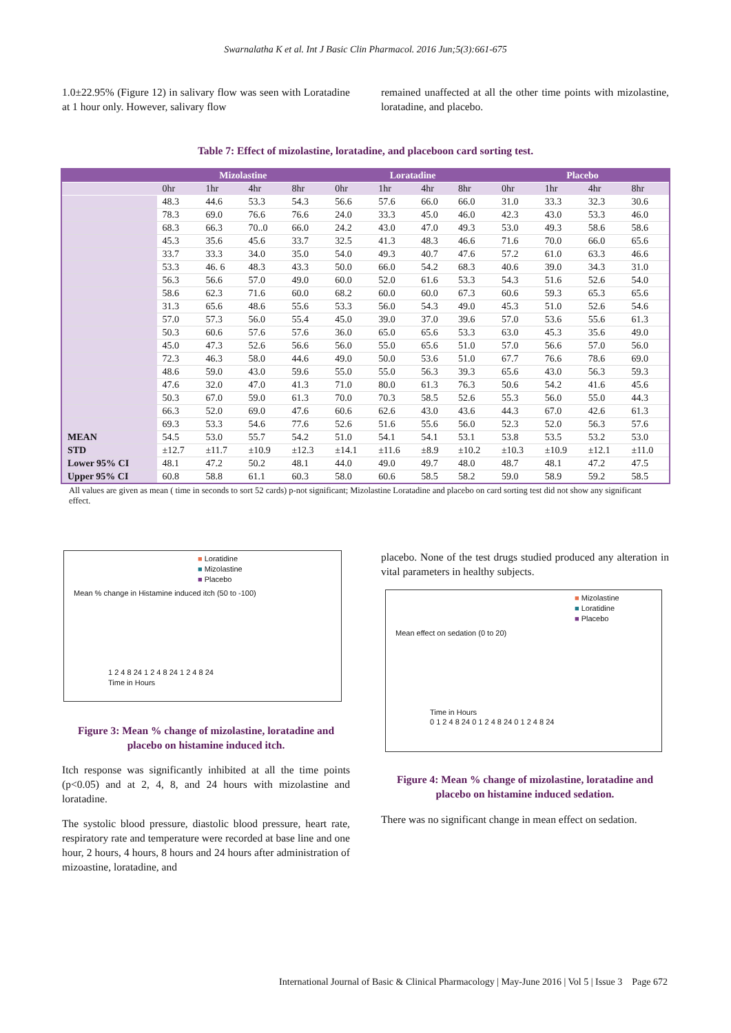Swarnalatha K et al. Int J Basic Clin Pharmacol. 2016 Jun;5(3):661-675
1.0±22.95% (Figure 12) in salivary flow was seen with Loratadine at 1 hour only. However, salivary flow
remained unaffected at all the other time points with mizolastine, loratadine, and placebo.
Table 7: Effect of mizolastine, loratadine, and placeboon card sorting test.
| | Mizolastine | | | | Loratadine | | | | Placebo | | | |
| --- | --- | --- | --- | --- | --- | --- | --- | --- | --- | --- | --- | --- |
| | 0hr | 1hr | 4hr | 8hr | 0hr | 1hr | 4hr | 8hr | 0hr | 1hr | 4hr | 8hr |
| | 48.3 | 44.6 | 53.3 | 54.3 | 56.6 | 57.6 | 66.0 | 66.0 | 31.0 | 33.3 | 32.3 | 30.6 |
| | 78.3 | 69.0 | 76.6 | 76.6 | 24.0 | 33.3 | 45.0 | 46.0 | 42.3 | 43.0 | 53.3 | 46.0 |
| | 68.3 | 66.3 | 70..0 | 66.0 | 24.2 | 43.0 | 47.0 | 49.3 | 53.0 | 49.3 | 58.6 | 58.6 |
| | 45.3 | 35.6 | 45.6 | 33.7 | 32.5 | 41.3 | 48.3 | 46.6 | 71.6 | 70.0 | 66.0 | 65.6 |
| | 33.7 | 33.3 | 34.0 | 35.0 | 54.0 | 49.3 | 40.7 | 47.6 | 57.2 | 61.0 | 63.3 | 46.6 |
| | 53.3 | 46. 6 | 48.3 | 43.3 | 50.0 | 66.0 | 54.2 | 68.3 | 40.6 | 39.0 | 34.3 | 31.0 |
| | 56.3 | 56.6 | 57.0 | 49.0 | 60.0 | 52.0 | 61.6 | 53.3 | 54.3 | 51.6 | 52.6 | 54.0 |
| | 58.6 | 62.3 | 71.6 | 60.0 | 68.2 | 60.0 | 60.0 | 67.3 | 60.6 | 59.3 | 65.3 | 65.6 |
| | 31.3 | 65.6 | 48.6 | 55.6 | 53.3 | 56.0 | 54.3 | 49.0 | 45.3 | 51.0 | 52.6 | 54.6 |
| | 57.0 | 57.3 | 56.0 | 55.4 | 45.0 | 39.0 | 37.0 | 39.6 | 57.0 | 53.6 | 55.6 | 61.3 |
| | 50.3 | 60.6 | 57.6 | 57.6 | 36.0 | 65.0 | 65.6 | 53.3 | 63.0 | 45.3 | 35.6 | 49.0 |
| | 45.0 | 47.3 | 52.6 | 56.6 | 56.0 | 55.0 | 65.6 | 51.0 | 57.0 | 56.6 | 57.0 | 56.0 |
| | 72.3 | 46.3 | 58.0 | 44.6 | 49.0 | 50.0 | 53.6 | 51.0 | 67.7 | 76.6 | 78.6 | 69.0 |
| | 48.6 | 59.0 | 43.0 | 59.6 | 55.0 | 55.0 | 56.3 | 39.3 | 65.6 | 43.0 | 56.3 | 59.3 |
| | 47.6 | 32.0 | 47.0 | 41.3 | 71.0 | 80.0 | 61.3 | 76.3 | 50.6 | 54.2 | 41.6 | 45.6 |
| | 50.3 | 67.0 | 59.0 | 61.3 | 70.0 | 70.3 | 58.5 | 52.6 | 55.3 | 56.0 | 55.0 | 44.3 |
| | 66.3 | 52.0 | 69.0 | 47.6 | 60.6 | 62.6 | 43.0 | 43.6 | 44.3 | 67.0 | 42.6 | 61.3 |
| | 69.3 | 53.3 | 54.6 | 77.6 | 52.6 | 51.6 | 55.6 | 56.0 | 52.3 | 52.0 | 56.3 | 57.6 |
| MEAN | 54.5 | 53.0 | 55.7 | 54.2 | 51.0 | 54.1 | 54.1 | 53.1 | 53.8 | 53.5 | 53.2 | 53.0 |
| STD | ±12.7 | ±11.7 | ±10.9 | ±12.3 | ±14.1 | ±11.6 | ±8.9 | ±10.2 | ±10.3 | ±10.9 | ±12.1 | ±11.0 |
| Lower 95% CI | 48.1 | 47.2 | 50.2 | 48.1 | 44.0 | 49.0 | 49.7 | 48.0 | 48.7 | 48.1 | 47.2 | 47.5 |
| Upper 95% CI | 60.8 | 58.8 | 61.1 | 60.3 | 58.0 | 60.6 | 58.5 | 58.2 | 59.0 | 58.9 | 59.2 | 58.5 |
All values are given as mean ( time in seconds to sort 52 cards) p-not significant; Mizolastine Loratadine and placebo on card sorting test did not show any significant effect.
■ Loratidine
■ Mizolastine
■ Placebo
Mean % change in Histamine induced itch (50 to -100)
1 2 4 8 24 1 2 4 8 24 1 2 4 8 24
Time in Hours
Figure 3: Mean % change of mizolastine, loratadine and placebo on histamine induced itch.
Itch response was significantly inhibited at all the time points (p<0.05) and at 2, 4, 8, and 24 hours with mizolastine and loratadine.
The systolic blood pressure, diastolic blood pressure, heart rate, respiratory rate and temperature were recorded at base line and one hour, 2 hours, 4 hours, 8 hours and 24 hours after administration of mizoastine, loratadine, and
placebo. None of the test drugs studied produced any alteration in vital parameters in healthy subjects.
■ Mizolastine
■ Loratidine
■ Placebo
Mean effect on sedation (0 to 20)
Time in Hours
0 1 2 4 8 24 0 1 2 4 8 24 0 1 2 4 8 24
Figure 4: Mean % change of mizolastine, loratadine and placebo on histamine induced sedation.
There was no significant change in mean effect on sedation.
International Journal of Basic & Clinical Pharmacology | May-June 2016 | Vol 5 | Issue 3 Page 672